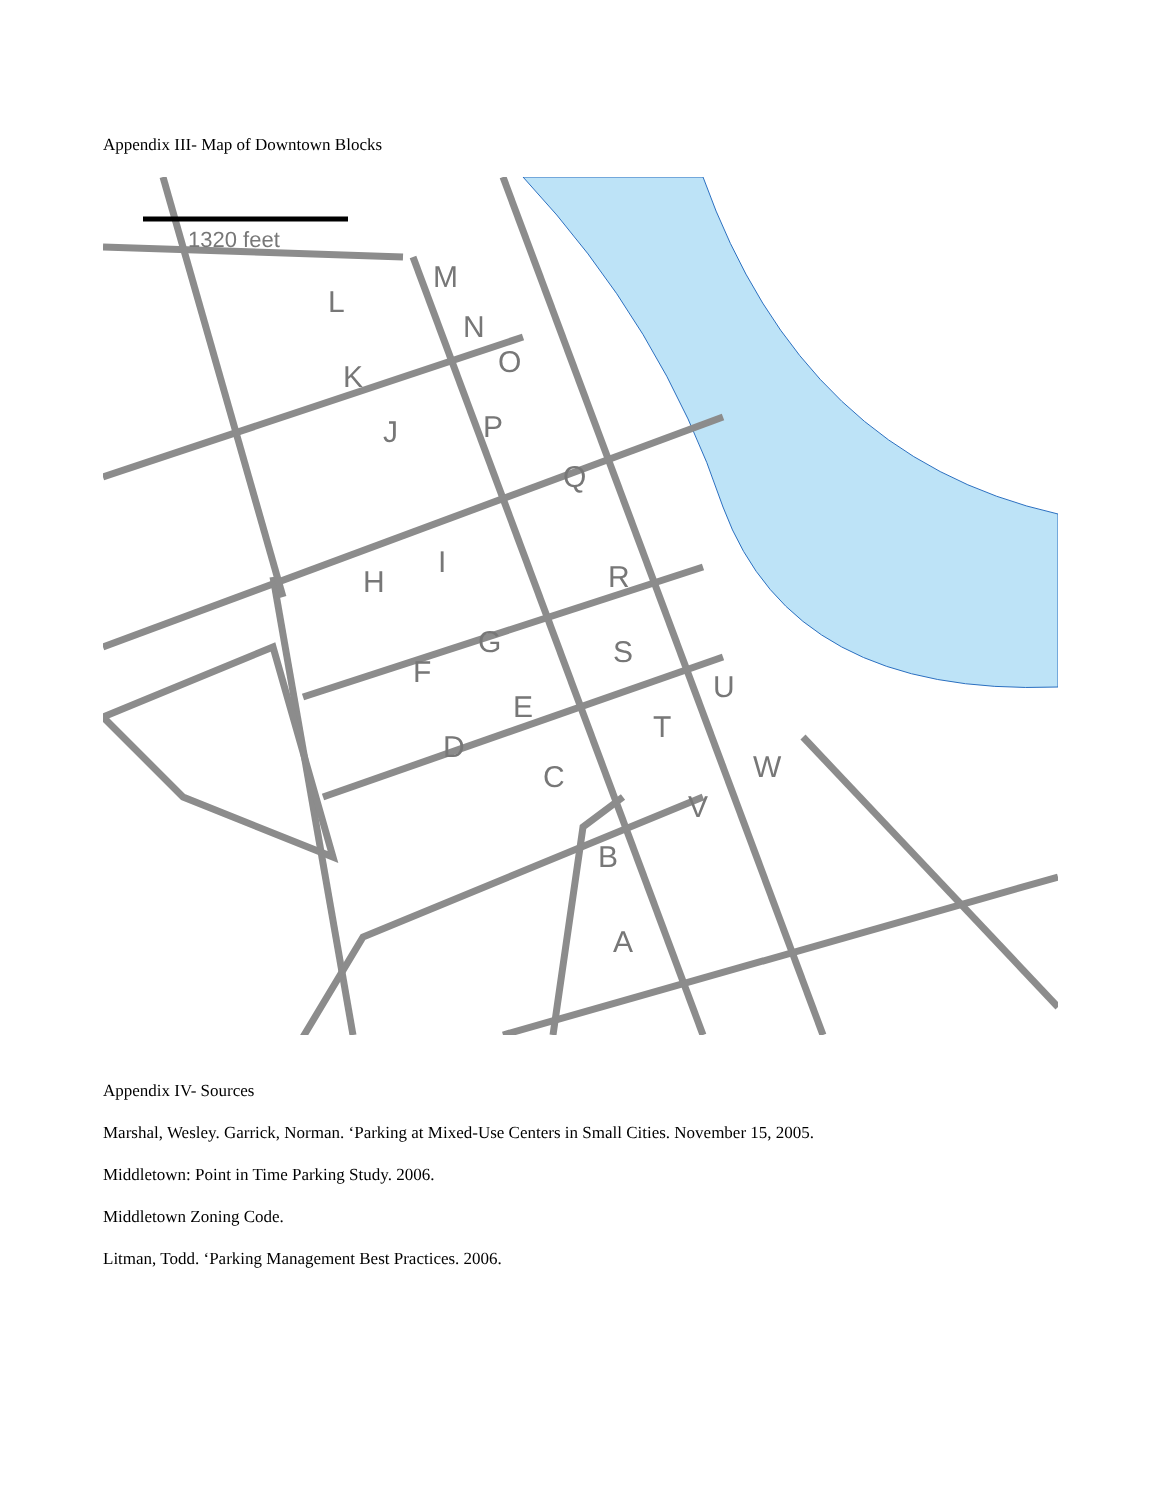Appendix III- Map of Downtown Blocks
1320 feet
M
L
N
O
K
P
J
Q
I
H
R
G
S
F
E
U
T
D
W
C
V
B
A
Appendix IV- Sources
Marshal, Wesley. Garrick, Norman. ‘Parking at Mixed-Use Centers in Small Cities. November 15, 2005.
Middletown: Point in Time Parking Study. 2006.
Middletown Zoning Code.
Litman, Todd. ‘Parking Management Best Practices. 2006.